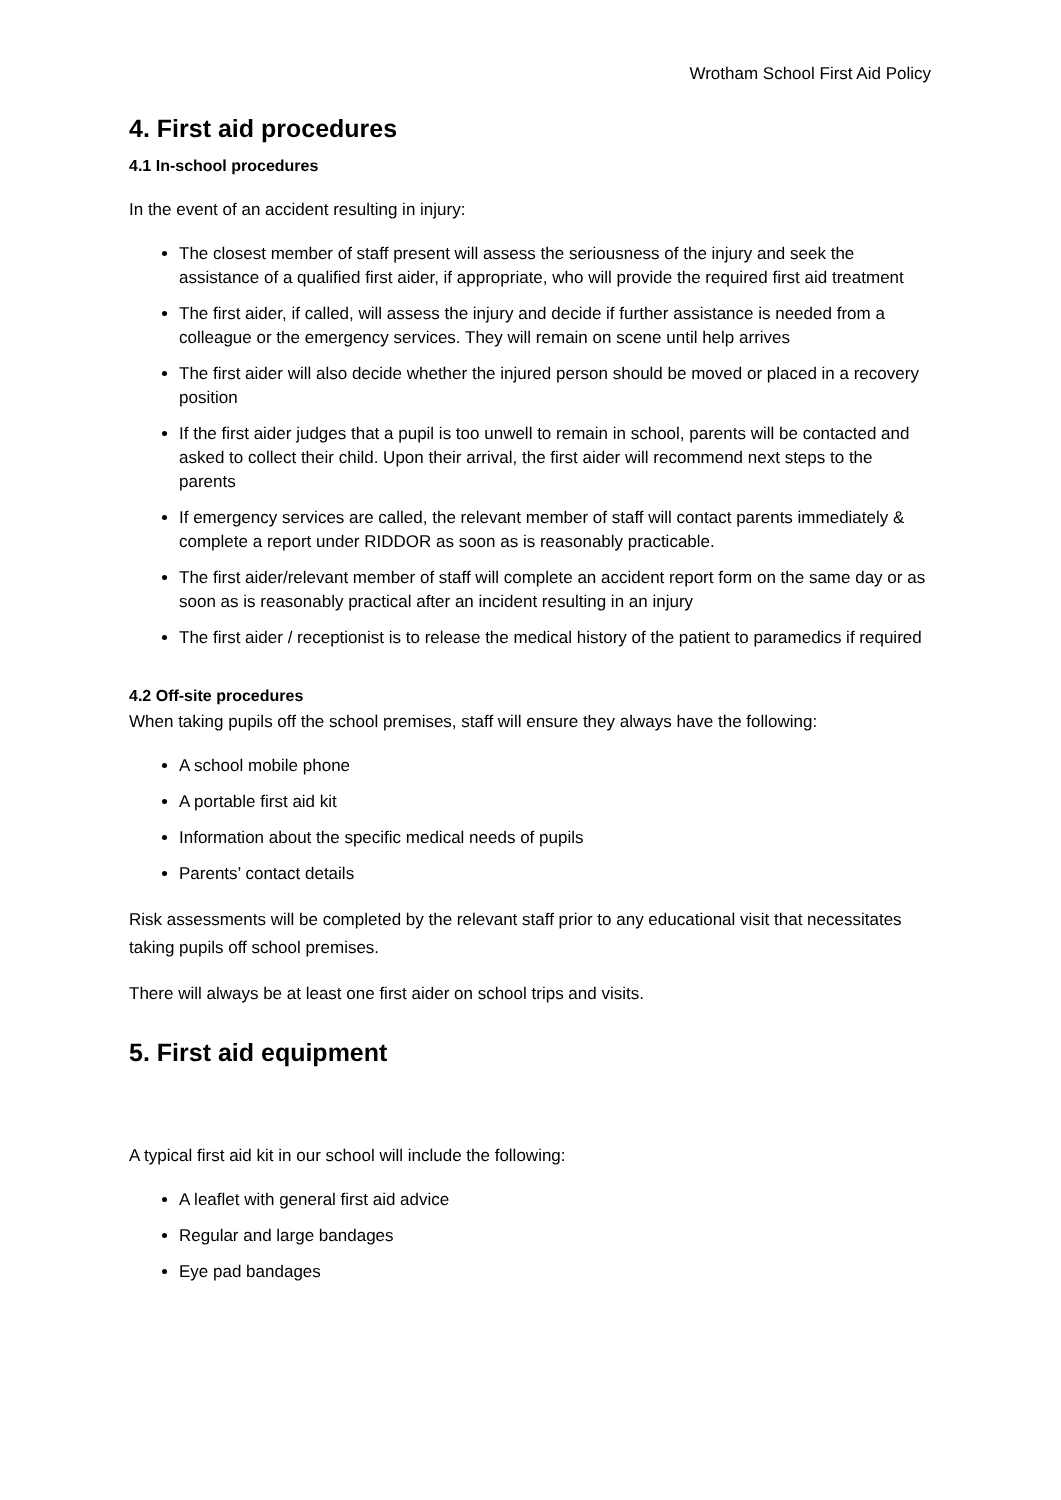Wrotham School First Aid Policy
4. First aid procedures
4.1 In-school procedures
In the event of an accident resulting in injury:
The closest member of staff present will assess the seriousness of the injury and seek the assistance of a qualified first aider, if appropriate, who will provide the required first aid treatment
The first aider, if called, will assess the injury and decide if further assistance is needed from a colleague or the emergency services. They will remain on scene until help arrives
The first aider will also decide whether the injured person should be moved or placed in a recovery position
If the first aider judges that a pupil is too unwell to remain in school, parents will be contacted and asked to collect their child. Upon their arrival, the first aider will recommend next steps to the parents
If emergency services are called, the relevant member of staff will contact parents immediately & complete a report under RIDDOR as soon as is reasonably practicable.
The first aider/relevant member of staff will complete an accident report form on the same day or as soon as is reasonably practical after an incident resulting in an injury
The first aider / receptionist is to release the medical history of the patient to paramedics if required
4.2 Off-site procedures
When taking pupils off the school premises, staff will ensure they always have the following:
A school mobile phone
A portable first aid kit
Information about the specific medical needs of pupils
Parents’ contact details
Risk assessments will be completed by the relevant staff prior to any educational visit that necessitates taking pupils off school premises.
There will always be at least one first aider on school trips and visits.
5. First aid equipment
A typical first aid kit in our school will include the following:
A leaflet with general first aid advice
Regular and large bandages
Eye pad bandages